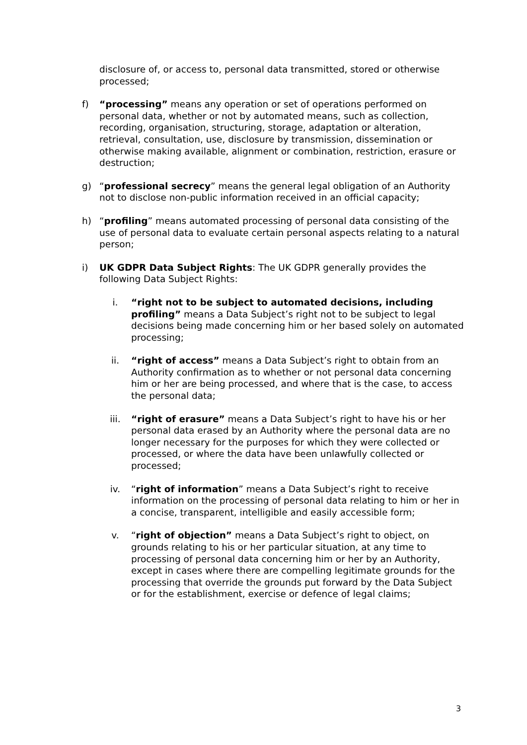disclosure of, or access to, personal data transmitted, stored or otherwise processed;
f) “processing” means any operation or set of operations performed on personal data, whether or not by automated means, such as collection, recording, organisation, structuring, storage, adaptation or alteration, retrieval, consultation, use, disclosure by transmission, dissemination or otherwise making available, alignment or combination, restriction, erasure or destruction;
g) “professional secrecy” means the general legal obligation of an Authority not to disclose non-public information received in an official capacity;
h) “profiling” means automated processing of personal data consisting of the use of personal data to evaluate certain personal aspects relating to a natural person;
i) UK GDPR Data Subject Rights: The UK GDPR generally provides the following Data Subject Rights:
i. “right not to be subject to automated decisions, including profiling” means a Data Subject’s right not to be subject to legal decisions being made concerning him or her based solely on automated processing;
ii. “right of access” means a Data Subject’s right to obtain from an Authority confirmation as to whether or not personal data concerning him or her are being processed, and where that is the case, to access the personal data;
iii. “right of erasure” means a Data Subject’s right to have his or her personal data erased by an Authority where the personal data are no longer necessary for the purposes for which they were collected or processed, or where the data have been unlawfully collected or processed;
iv. “right of information” means a Data Subject’s right to receive information on the processing of personal data relating to him or her in a concise, transparent, intelligible and easily accessible form;
v. “right of objection” means a Data Subject’s right to object, on grounds relating to his or her particular situation, at any time to processing of personal data concerning him or her by an Authority, except in cases where there are compelling legitimate grounds for the processing that override the grounds put forward by the Data Subject or for the establishment, exercise or defence of legal claims;
3